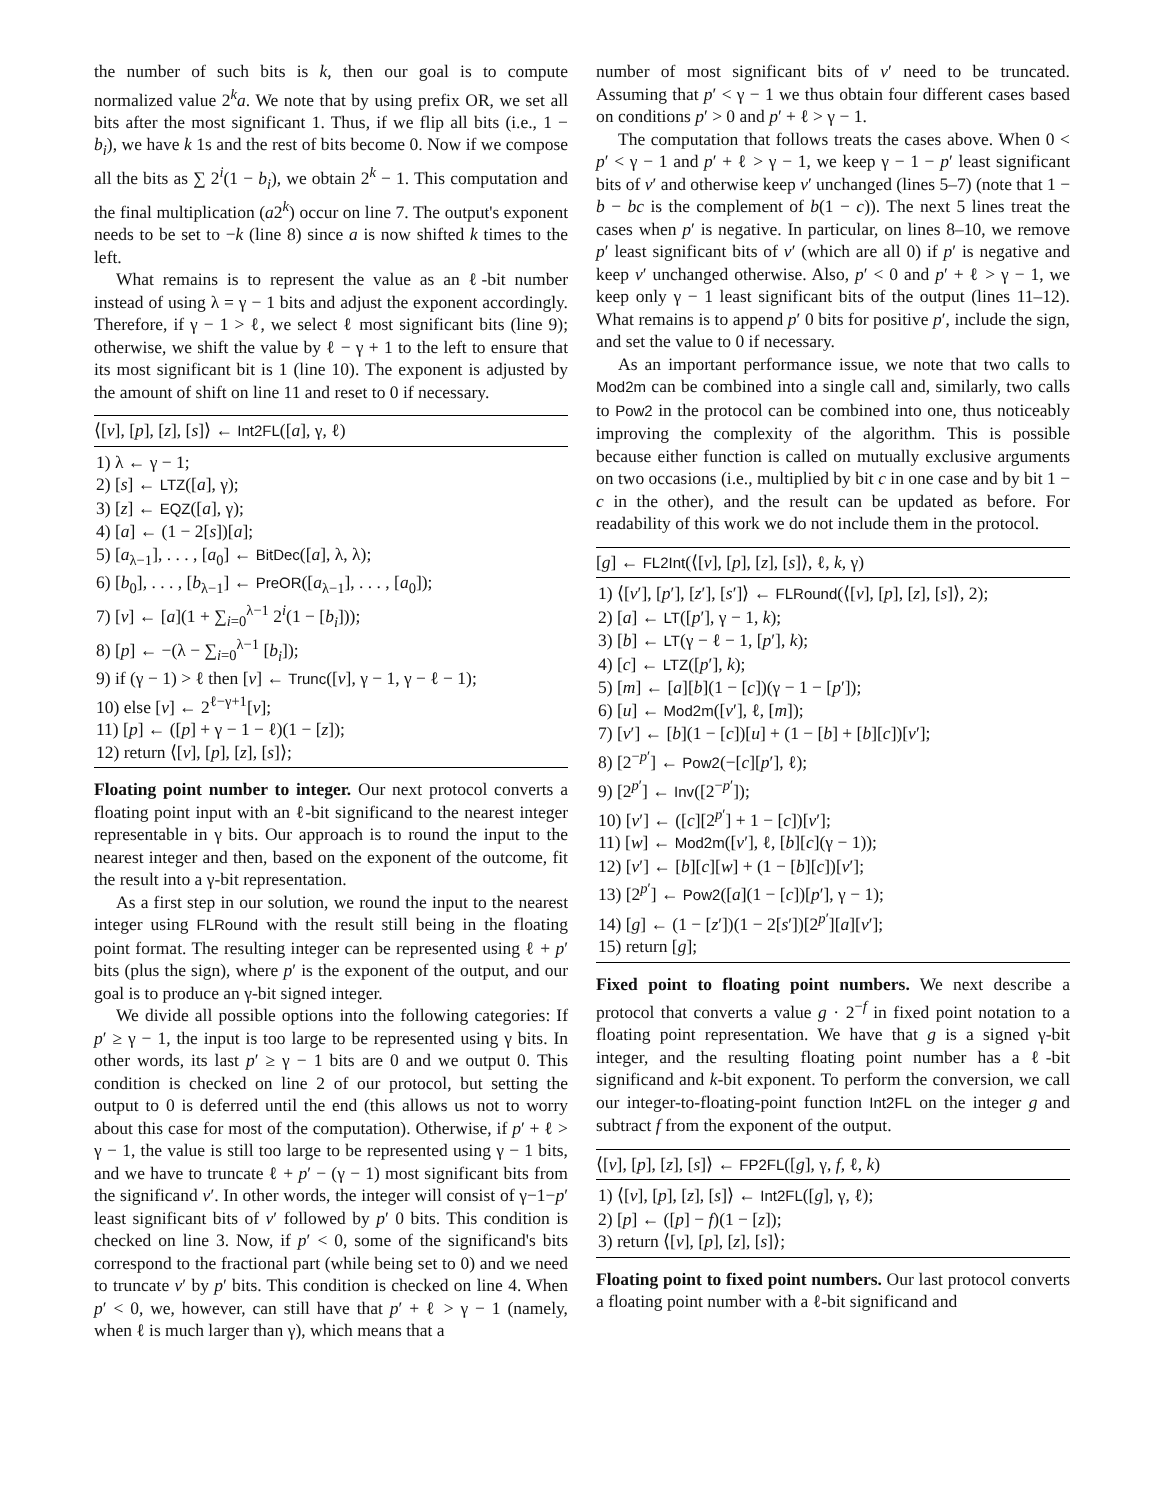the number of such bits is k, then our goal is to compute normalized value 2<sup>k</sup>a. We note that by using prefix OR, we set all bits after the most significant 1. Thus, if we flip all bits (i.e., 1 − b<sub>i</sub>), we have k 1s and the rest of bits become 0. Now if we compose all the bits as ∑ 2<sup>i</sup>(1 − b<sub>i</sub>), we obtain 2<sup>k</sup> − 1. This computation and the final multiplication (a2<sup>k</sup>) occur on line 7. The output's exponent needs to be set to −k (line 8) since a is now shifted k times to the left.
What remains is to represent the value as an ℓ-bit number instead of using λ = γ − 1 bits and adjust the exponent accordingly. Therefore, if γ − 1 > ℓ, we select ℓ most significant bits (line 9); otherwise, we shift the value by ℓ − γ + 1 to the left to ensure that its most significant bit is 1 (line 10). The exponent is adjusted by the amount of shift on line 11 and reset to 0 if necessary.
⟨[v], [p], [z], [s]⟩ ← Int2FL([a], γ, ℓ)
1) λ ← γ − 1;
2) [s] ← LTZ([a], γ);
3) [z] ← EQZ([a], γ);
4) [a] ← (1 − 2[s])[a];
5) [a<sub>λ−1</sub>], . . . , [a<sub>0</sub>] ← BitDec([a], λ, λ);
6) [b<sub>0</sub>], . . . , [b<sub>λ−1</sub>] ← PreOR([a<sub>λ−1</sub>], . . . , [a<sub>0</sub>]);
7) [v] ← [a](1 + ∑<sub>i=0</sub><sup>λ−1</sup> 2<sup>i</sup>(1 − [b<sub>i</sub>]));
8) [p] ← −(λ − ∑<sub>i=0</sub><sup>λ−1</sup> [b<sub>i</sub>]);
9) if (γ − 1) > ℓ then [v] ← Trunc([v], γ − 1, γ − ℓ − 1);
10) else [v] ← 2<sup>ℓ−γ+1</sup>[v];
11) [p] ← ([p] + γ − 1 − ℓ)(1 − [z]);
12) return ⟨[v], [p], [z], [s]⟩;
Floating point number to integer. Our next protocol converts a floating point input with an ℓ-bit significand to the nearest integer representable in γ bits. Our approach is to round the input to the nearest integer and then, based on the exponent of the outcome, fit the result into a γ-bit representation.
As a first step in our solution, we round the input to the nearest integer using FLRound with the result still being in the floating point format. The resulting integer can be represented using ℓ + p′ bits (plus the sign), where p′ is the exponent of the output, and our goal is to produce an γ-bit signed integer.
We divide all possible options into the following categories: If p′ ≥ γ − 1, the input is too large to be represented using γ bits. In other words, its last p′ ≥ γ − 1 bits are 0 and we output 0. This condition is checked on line 2 of our protocol, but setting the output to 0 is deferred until the end (this allows us not to worry about this case for most of the computation). Otherwise, if p′ + ℓ > γ − 1, the value is still too large to be represented using γ − 1 bits, and we have to truncate ℓ + p′ − (γ − 1) most significant bits from the significand v′. In other words, the integer will consist of γ−1−p′ least significant bits of v′ followed by p′ 0 bits. This condition is checked on line 3. Now, if p′ < 0, some of the significand's bits correspond to the fractional part (while being set to 0) and we need to truncate v′ by p′ bits. This condition is checked on line 4. When p′ < 0, we, however, can still have that p′ + ℓ > γ − 1 (namely, when ℓ is much larger than γ), which means that a
number of most significant bits of v′ need to be truncated. Assuming that p′ < γ − 1 we thus obtain four different cases based on conditions p′ > 0 and p′ + ℓ > γ − 1.
The computation that follows treats the cases above. When 0 < p′ < γ − 1 and p′ + ℓ > γ − 1, we keep γ − 1 − p′ least significant bits of v′ and otherwise keep v′ unchanged (lines 5–7) (note that 1 − b − bc is the complement of b(1 − c)). The next 5 lines treat the cases when p′ is negative. In particular, on lines 8–10, we remove p′ least significant bits of v′ (which are all 0) if p′ is negative and keep v′ unchanged otherwise. Also, p′ < 0 and p′ + ℓ > γ − 1, we keep only γ − 1 least significant bits of the output (lines 11–12). What remains is to append p′ 0 bits for positive p′, include the sign, and set the value to 0 if necessary.
As an important performance issue, we note that two calls to Mod2m can be combined into a single call and, similarly, two calls to Pow2 in the protocol can be combined into one, thus noticeably improving the complexity of the algorithm. This is possible because either function is called on mutually exclusive arguments on two occasions (i.e., multiplied by bit c in one case and by bit 1 − c in the other), and the result can be updated as before. For readability of this work we do not include them in the protocol.
[g] ← FL2Int(⟨[v], [p], [z], [s]⟩, ℓ, k, γ)
1) ⟨[v′], [p′], [z′], [s′]⟩ ← FLRound(⟨[v], [p], [z], [s]⟩, 2);
2) [a] ← LT([p′], γ − 1, k);
3) [b] ← LT(γ − ℓ − 1, [p′], k);
4) [c] ← LTZ([p′], k);
5) [m] ← [a][b](1 − [c])(γ − 1 − [p′]);
6) [u] ← Mod2m([v′], ℓ, [m]);
7) [v′] ← [b](1 − [c])[u] + (1 − [b] + [b][c])[v′];
8) [2<sup>−p′</sup>] ← Pow2(−[c][p′], ℓ);
9) [2<sup>p′</sup>] ← Inv([2<sup>−p′</sup>]);
10) [v′] ← ([c][2<sup>p′</sup>] + 1 − [c])[v′];
11) [w] ← Mod2m([v′], ℓ, [b][c](γ − 1));
12) [v′] ← [b][c][w] + (1 − [b][c])[v′];
13) [2<sup>p′</sup>] ← Pow2([a](1 − [c])[p′], γ − 1);
14) [g] ← (1 − [z′])(1 − 2[s′])[2<sup>p′</sup>][a][v′];
15) return [g];
Fixed point to floating point numbers. We next describe a protocol that converts a value g · 2<sup>−f</sup> in fixed point notation to a floating point representation. We have that g is a signed γ-bit integer, and the resulting floating point number has a ℓ-bit significand and k-bit exponent. To perform the conversion, we call our integer-to-floating-point function Int2FL on the integer g and subtract f from the exponent of the output.
⟨[v], [p], [z], [s]⟩ ← FP2FL([g], γ, f, ℓ, k)
1) ⟨[v], [p], [z], [s]⟩ ← Int2FL([g], γ, ℓ);
2) [p] ← ([p] − f)(1 − [z]);
3) return ⟨[v], [p], [z], [s]⟩;
Floating point to fixed point numbers. Our last protocol converts a floating point number with a ℓ-bit significand and